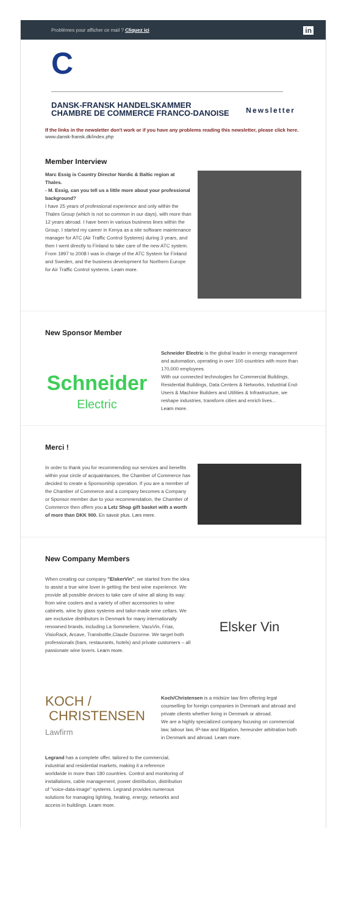Problèmes pour afficher ce mail ? Cliquez ici in
C
Newsletter
DANSK-FRANSK HANDELSKAMMER
CHAMBRE DE COMMERCE FRANCO-DANOISE
If the links in the newsletter don't work or if you have any problems reading this newsletter, please click here. www.dansk-fransk.dk/index.php
Member Interview
Marc Essig is Country Director Nordic & Baltic region at Thales.
- M. Essig, can you tell us a little more about your professional background?
I have 25 years of professional experience and only within the Thales Group (which is not so common in our days), with more than 12 years abroad. I have been in various business lines within the Group. I started my career in Kenya as a site software maintenance manager for ATC (Air Traffic Control Systems) during 3 years, and then I went directly to Finland to take care of the new ATC system. From 1997 to 2008 I was in charge of the ATC System for Finland and Sweden, and the business development for Northern Europe for Air Traffic Control systems. Learn more.
New Sponsor Member
Schneider
Electric
Schneider Electric is the global leader in energy management and automation, operating in over 100 countries with more than 170,000 employees.
With our connected technologies for Commercial Buildings, Residential Buildings, Data Centers & Networks, Industrial End-Users & Machine Builders and Utilities & Infrastructure, we reshape industries, transform cities and enrich lives...
Learn more.
Merci !
In order to thank you for recommending our services and benefits within your circle of acquaintances, the Chamber of Commerce has decided to create a Sponsorship operation. If you are a member of the Chamber of Commerce and a company becomes a Company or Sponsor member due to your recommendation, the Chamber of Commerce then offers you a Letz Shop gift basket with a worth of more than DKK 900. En savoir plus. Læs mere.
New Company Members
Elsker Vin
When creating our company "ElskerVin", we started from the idea to assist a true wine lover in getting the best wine experience. We provide all possible devices to take care of wine all along its way: from wine coolers and a variety of other accessories to wine cabinets, wine by glass systems and tailor-made wine cellars. We are exclusive distributors in Denmark for many internationally renowned brands, including La Sommeliere, VacuVin, Friax, VisioRack, Arcave, Transbottle,Claude Dozorme. We target both professionals (bars, restaurants, hotels) and private customers – all passionate wine lovers. Learn more.
KOCH /
CHRISTENSEN
Lawfirm
Koch/Christensen is a midsize law firm offering legal counselling for foreign companies in Denmark and abroad and private clients whether living in Denmark or abroad.
We are a highly specialized company focusing on commercial law, labour law, IP-law and litigation, hereunder arbitration both in Denmark and abroad. Learn more.
Legrand has a complete offer, tailored to the commercial, industrial and residential markets, making it a reference worldwide in more than 180 countries. Control and monitoring of installations, cable management, power distribution, distribution of "voice-data-image" systems. Legrand provides numerous solutions for managing lighting, heating, energy, networks and access in buildings. Learn more.